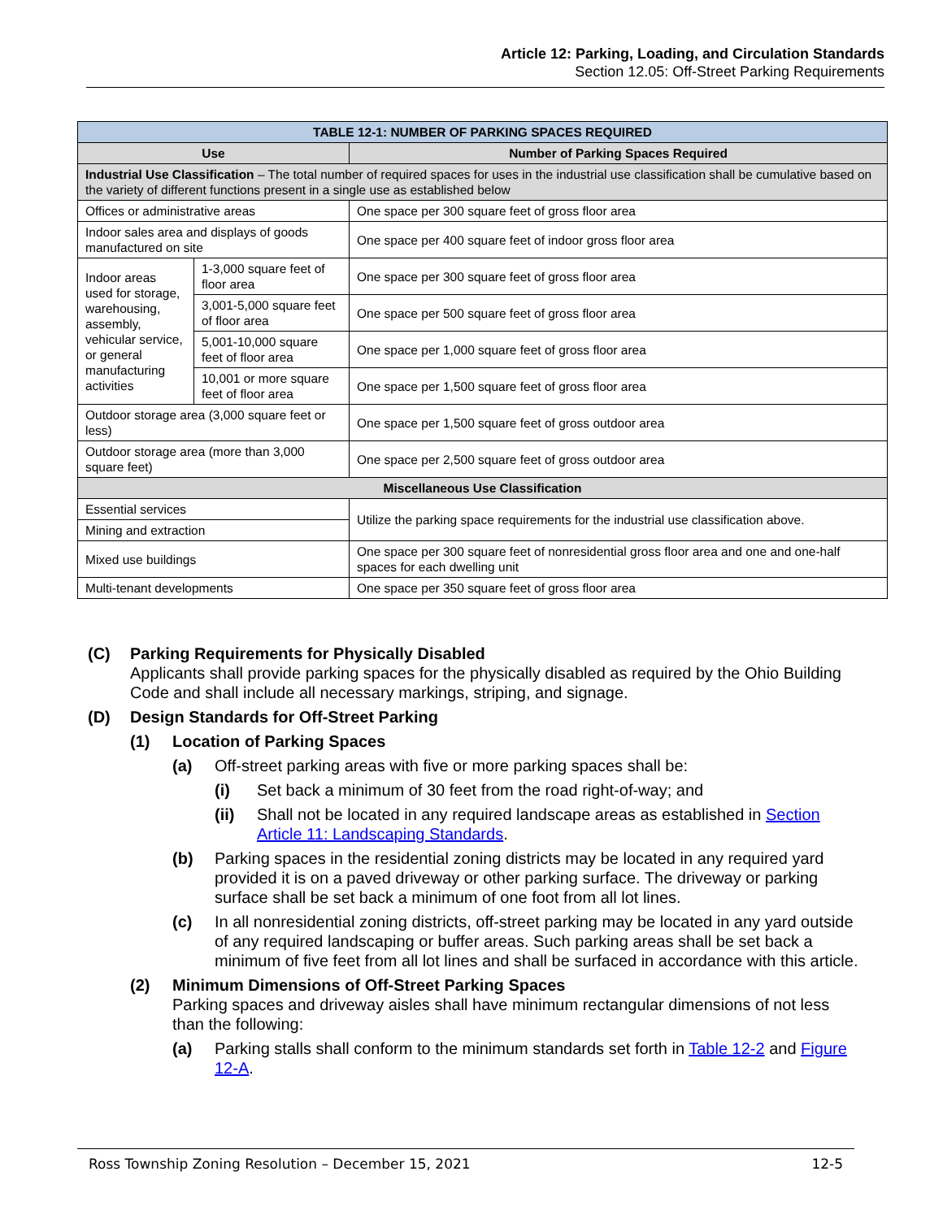Article 12: Parking, Loading, and Circulation Standards
Section 12.05: Off-Street Parking Requirements
| TABLE 12-1: NUMBER OF PARKING SPACES REQUIRED | | |
| --- | --- | --- |
| Use | | Number of Parking Spaces Required |
| Industrial Use Classification – The total number of required spaces for uses in the industrial use classification shall be cumulative based on the variety of different functions present in a single use as established below | | |
| Offices or administrative areas | | One space per 300 square feet of gross floor area |
| Indoor sales area and displays of goods manufactured on site | | One space per 400 square feet of indoor gross floor area |
| Indoor areas used for storage, warehousing, assembly, vehicular service, or general manufacturing activities | 1-3,000 square feet of floor area | One space per 300 square feet of gross floor area |
| | 3,001-5,000 square feet of floor area | One space per 500 square feet of gross floor area |
| | 5,001-10,000 square feet of floor area | One space per 1,000 square feet of gross floor area |
| | 10,001 or more square feet of floor area | One space per 1,500 square feet of gross floor area |
| Outdoor storage area (3,000 square feet or less) | | One space per 1,500 square feet of gross outdoor area |
| Outdoor storage area (more than 3,000 square feet) | | One space per 2,500 square feet of gross outdoor area |
| Miscellaneous Use Classification | | |
| Essential services | | Utilize the parking space requirements for the industrial use classification above. |
| Mining and extraction | | |
| Mixed use buildings | | One space per 300 square feet of nonresidential gross floor area and one and one-half spaces for each dwelling unit |
| Multi-tenant developments | | One space per 350 square feet of gross floor area |
(C) Parking Requirements for Physically Disabled
Applicants shall provide parking spaces for the physically disabled as required by the Ohio Building Code and shall include all necessary markings, striping, and signage.
(D) Design Standards for Off-Street Parking
(1) Location of Parking Spaces
(a) Off-street parking areas with five or more parking spaces shall be:
(i) Set back a minimum of 30 feet from the road right-of-way; and
(ii) Shall not be located in any required landscape areas as established in Section Article 11: Landscaping Standards.
(b) Parking spaces in the residential zoning districts may be located in any required yard provided it is on a paved driveway or other parking surface. The driveway or parking surface shall be set back a minimum of one foot from all lot lines.
(c) In all nonresidential zoning districts, off-street parking may be located in any yard outside of any required landscaping or buffer areas. Such parking areas shall be set back a minimum of five feet from all lot lines and shall be surfaced in accordance with this article.
(2) Minimum Dimensions of Off-Street Parking Spaces
Parking spaces and driveway aisles shall have minimum rectangular dimensions of not less than the following:
(a) Parking stalls shall conform to the minimum standards set forth in Table 12-2 and Figure 12-A.
Ross Township Zoning Resolution – December 15, 2021 12-5